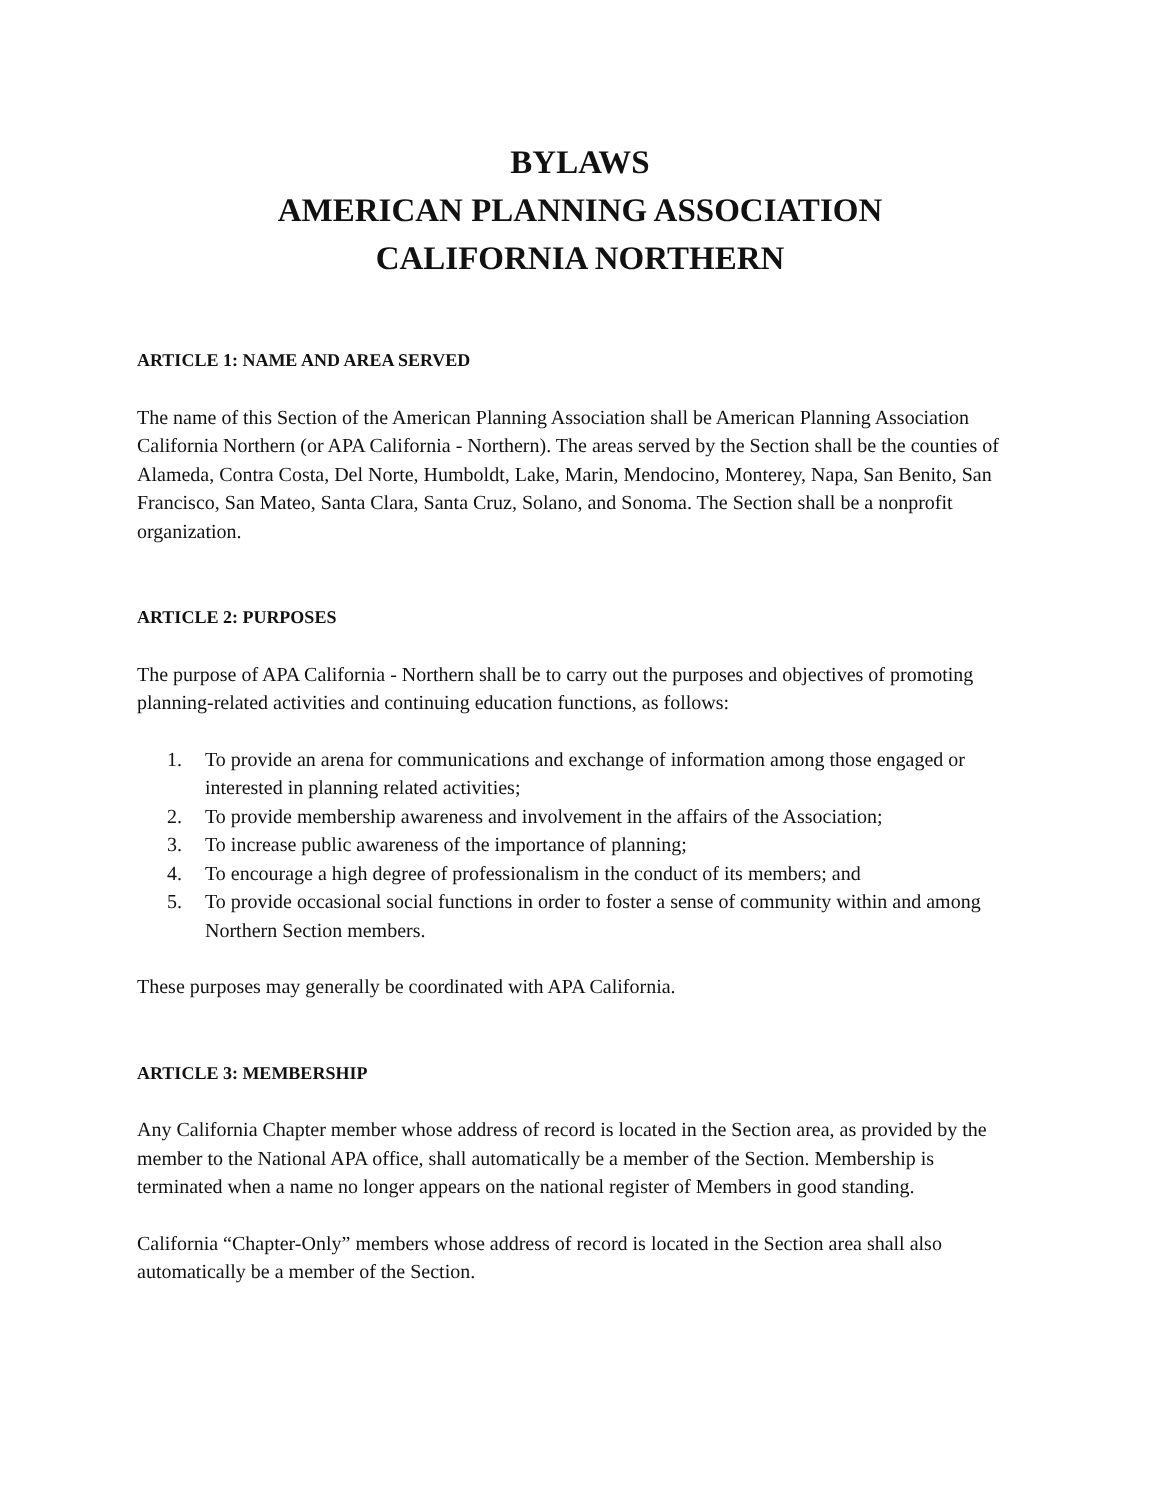BYLAWS
AMERICAN PLANNING ASSOCIATION
CALIFORNIA NORTHERN
ARTICLE 1: NAME AND AREA SERVED
The name of this Section of the American Planning Association shall be American Planning Association California Northern (or APA California - Northern). The areas served by the Section shall be the counties of Alameda, Contra Costa, Del Norte, Humboldt, Lake, Marin, Mendocino, Monterey, Napa, San Benito, San Francisco, San Mateo, Santa Clara, Santa Cruz, Solano, and Sonoma. The Section shall be a nonprofit organization.
ARTICLE 2: PURPOSES
The purpose of APA California - Northern shall be to carry out the purposes and objectives of promoting planning-related activities and continuing education functions, as follows:
1. To provide an arena for communications and exchange of information among those engaged or interested in planning related activities;
2. To provide membership awareness and involvement in the affairs of the Association;
3. To increase public awareness of the importance of planning;
4. To encourage a high degree of professionalism in the conduct of its members; and
5. To provide occasional social functions in order to foster a sense of community within and among Northern Section members.
These purposes may generally be coordinated with APA California.
ARTICLE 3: MEMBERSHIP
Any California Chapter member whose address of record is located in the Section area, as provided by the member to the National APA office, shall automatically be a member of the Section. Membership is terminated when a name no longer appears on the national register of Members in good standing.
California “Chapter-Only” members whose address of record is located in the Section area shall also automatically be a member of the Section.